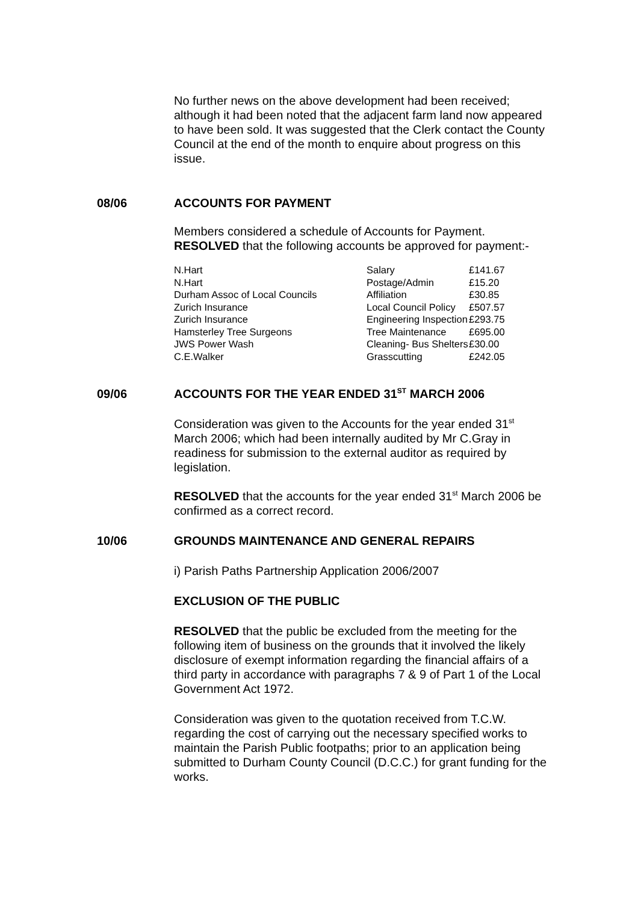No further news on the above development had been received; although it had been noted that the adjacent farm land now appeared to have been sold. It was suggested that the Clerk contact the County Council at the end of the month to enquire about progress on this issue.
08/06 ACCOUNTS FOR PAYMENT
Members considered a schedule of Accounts for Payment. RESOLVED that the following accounts be approved for payment:-
| N.Hart | Salary | £141.67 |
| N.Hart | Postage/Admin | £15.20 |
| Durham Assoc of Local Councils | Affiliation | £30.85 |
| Zurich Insurance | Local Council Policy | £507.57 |
| Zurich Insurance | Engineering Inspection | £293.75 |
| Hamsterley Tree Surgeons | Tree Maintenance | £695.00 |
| JWS Power Wash | Cleaning- Bus Shelters | £30.00 |
| C.E.Walker | Grasscutting | £242.05 |
09/06 ACCOUNTS FOR THE YEAR ENDED 31<sup>ST</sup> MARCH 2006
Consideration was given to the Accounts for the year ended 31<sup>st</sup> March 2006; which had been internally audited by Mr C.Gray in readiness for submission to the external auditor as required by legislation.
RESOLVED that the accounts for the year ended 31<sup>st</sup> March 2006 be confirmed as a correct record.
10/06 GROUNDS MAINTENANCE AND GENERAL REPAIRS
i) Parish Paths Partnership Application 2006/2007
EXCLUSION OF THE PUBLIC
RESOLVED that the public be excluded from the meeting for the following item of business on the grounds that it involved the likely disclosure of exempt information regarding the financial affairs of a third party in accordance with paragraphs 7 & 9 of Part 1 of the Local Government Act 1972.
Consideration was given to the quotation received from T.C.W. regarding the cost of carrying out the necessary specified works to maintain the Parish Public footpaths; prior to an application being submitted to Durham County Council (D.C.C.) for grant funding for the works.